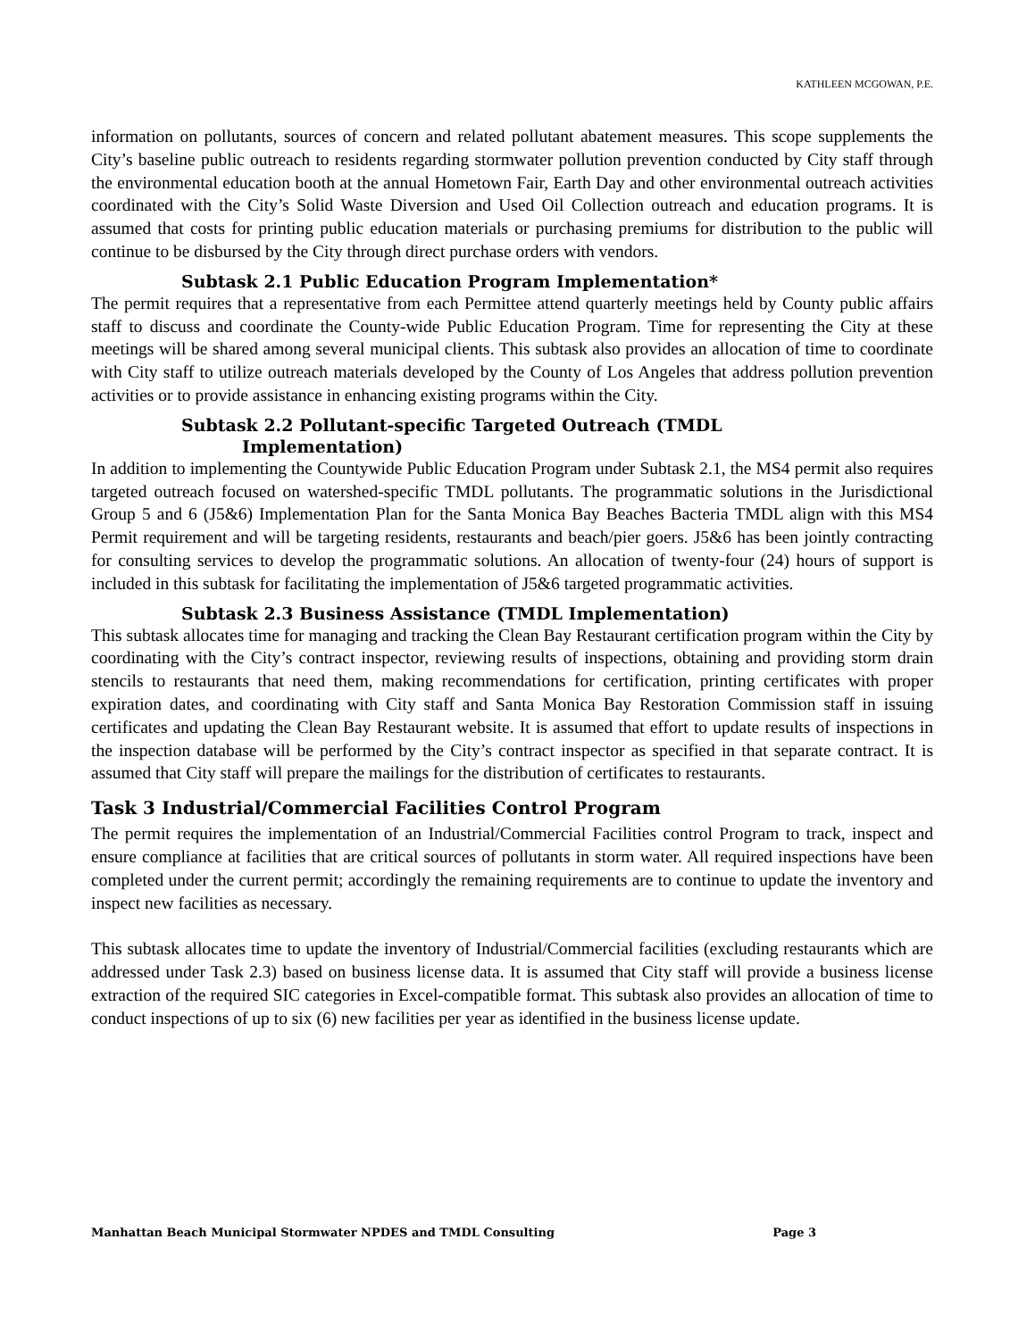KATHLEEN MCGOWAN, P.E.
information on pollutants, sources of concern and related pollutant abatement measures. This scope supplements the City’s baseline public outreach to residents regarding stormwater pollution prevention conducted by City staff through the environmental education booth at the annual Hometown Fair, Earth Day and other environmental outreach activities coordinated with the City’s Solid Waste Diversion and Used Oil Collection outreach and education programs. It is assumed that costs for printing public education materials or purchasing premiums for distribution to the public will continue to be disbursed by the City through direct purchase orders with vendors.
Subtask 2.1 Public Education Program Implementation*
The permit requires that a representative from each Permittee attend quarterly meetings held by County public affairs staff to discuss and coordinate the County-wide Public Education Program. Time for representing the City at these meetings will be shared among several municipal clients. This subtask also provides an allocation of time to coordinate with City staff to utilize outreach materials developed by the County of Los Angeles that address pollution prevention activities or to provide assistance in enhancing existing programs within the City.
Subtask 2.2 Pollutant-specific Targeted Outreach (TMDL
Implementation)
In addition to implementing the Countywide Public Education Program under Subtask 2.1, the MS4 permit also requires targeted outreach focused on watershed-specific TMDL pollutants. The programmatic solutions in the Jurisdictional Group 5 and 6 (J5&6) Implementation Plan for the Santa Monica Bay Beaches Bacteria TMDL align with this MS4 Permit requirement and will be targeting residents, restaurants and beach/pier goers. J5&6 has been jointly contracting for consulting services to develop the programmatic solutions. An allocation of twenty-four (24) hours of support is included in this subtask for facilitating the implementation of J5&6 targeted programmatic activities.
Subtask 2.3 Business Assistance (TMDL Implementation)
This subtask allocates time for managing and tracking the Clean Bay Restaurant certification program within the City by coordinating with the City’s contract inspector, reviewing results of inspections, obtaining and providing storm drain stencils to restaurants that need them, making recommendations for certification, printing certificates with proper expiration dates, and coordinating with City staff and Santa Monica Bay Restoration Commission staff in issuing certificates and updating the Clean Bay Restaurant website. It is assumed that effort to update results of inspections in the inspection database will be performed by the City’s contract inspector as specified in that separate contract. It is assumed that City staff will prepare the mailings for the distribution of certificates to restaurants.
Task 3 Industrial/Commercial Facilities Control Program
The permit requires the implementation of an Industrial/Commercial Facilities control Program to track, inspect and ensure compliance at facilities that are critical sources of pollutants in storm water. All required inspections have been completed under the current permit; accordingly the remaining requirements are to continue to update the inventory and inspect new facilities as necessary.
This subtask allocates time to update the inventory of Industrial/Commercial facilities (excluding restaurants which are addressed under Task 2.3) based on business license data. It is assumed that City staff will provide a business license extraction of the required SIC categories in Excel-compatible format. This subtask also provides an allocation of time to conduct inspections of up to six (6) new facilities per year as identified in the business license update.
Manhattan Beach Municipal Stormwater NPDES and TMDL Consulting Page 3